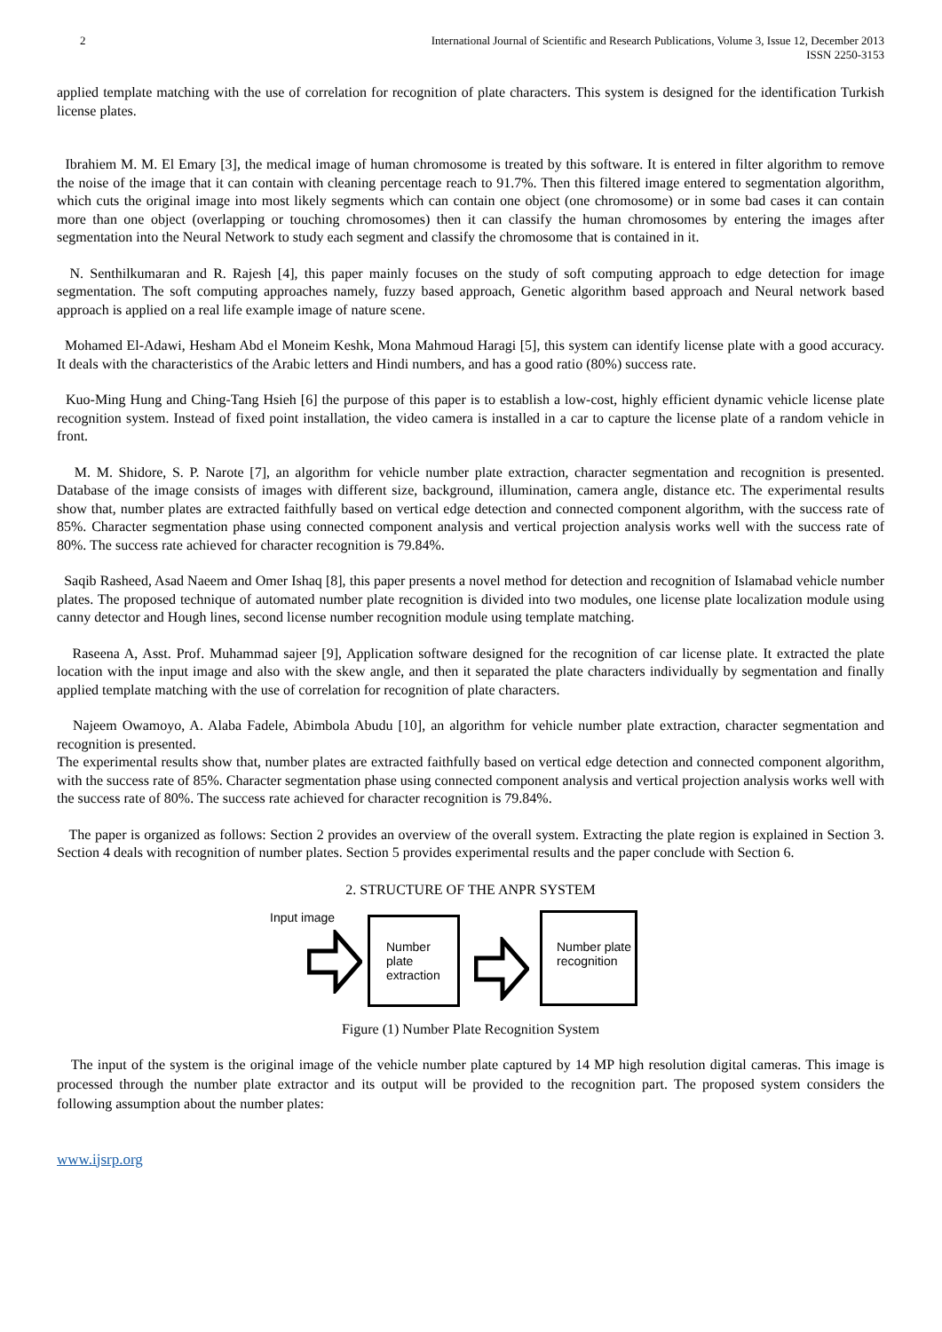2 International Journal of Scientific and Research Publications, Volume 3, Issue 12, December 2013
ISSN 2250-3153
applied template matching with the use of correlation for recognition of plate characters. This system is designed for the identification Turkish license plates.
Ibrahiem M. M. El Emary [3], the medical image of human chromosome is treated by this software. It is entered in filter algorithm to remove the noise of the image that it can contain with cleaning percentage reach to 91.7%. Then this filtered image entered to segmentation algorithm, which cuts the original image into most likely segments which can contain one object (one chromosome) or in some bad cases it can contain more than one object (overlapping or touching chromosomes) then it can classify the human chromosomes by entering the images after segmentation into the Neural Network to study each segment and classify the chromosome that is contained in it.
N. Senthilkumaran and R. Rajesh [4], this paper mainly focuses on the study of soft computing approach to edge detection for image segmentation. The soft computing approaches namely, fuzzy based approach, Genetic algorithm based approach and Neural network based approach is applied on a real life example image of nature scene.
Mohamed El-Adawi, Hesham Abd el Moneim Keshk, Mona Mahmoud Haragi [5], this system can identify license plate with a good accuracy. It deals with the characteristics of the Arabic letters and Hindi numbers, and has a good ratio (80%) success rate.
Kuo-Ming Hung and Ching-Tang Hsieh [6] the purpose of this paper is to establish a low-cost, highly efficient dynamic vehicle license plate recognition system. Instead of fixed point installation, the video camera is installed in a car to capture the license plate of a random vehicle in front.
M. M. Shidore, S. P. Narote [7], an algorithm for vehicle number plate extraction, character segmentation and recognition is presented. Database of the image consists of images with different size, background, illumination, camera angle, distance etc. The experimental results show that, number plates are extracted faithfully based on vertical edge detection and connected component algorithm, with the success rate of 85%. Character segmentation phase using connected component analysis and vertical projection analysis works well with the success rate of 80%. The success rate achieved for character recognition is 79.84%.
Saqib Rasheed, Asad Naeem and Omer Ishaq [8], this paper presents a novel method for detection and recognition of Islamabad vehicle number plates. The proposed technique of automated number plate recognition is divided into two modules, one license plate localization module using canny detector and Hough lines, second license number recognition module using template matching.
Raseena A, Asst. Prof. Muhammad sajeer [9], Application software designed for the recognition of car license plate. It extracted the plate location with the input image and also with the skew angle, and then it separated the plate characters individually by segmentation and finally applied template matching with the use of correlation for recognition of plate characters.
Najeem Owamoyo, A. Alaba Fadele, Abimbola Abudu [10], an algorithm for vehicle number plate extraction, character segmentation and recognition is presented.
The experimental results show that, number plates are extracted faithfully based on vertical edge detection and connected component algorithm, with the success rate of 85%. Character segmentation phase using connected component analysis and vertical projection analysis works well with the success rate of 80%. The success rate achieved for character recognition is 79.84%.
The paper is organized as follows: Section 2 provides an overview of the overall system. Extracting the plate region is explained in Section 3. Section 4 deals with recognition of number plates. Section 5 provides experimental results and the paper conclude with Section 6.
2. STRUCTURE OF THE ANPR SYSTEM
Input image
Number plate
extraction
Number plate
recognition
Figure (1) Number Plate Recognition System
The input of the system is the original image of the vehicle number plate captured by 14 MP high resolution digital cameras. This image is processed through the number plate extractor and its output will be provided to the recognition part. The proposed system considers the following assumption about the number plates:
www.ijsrp.org